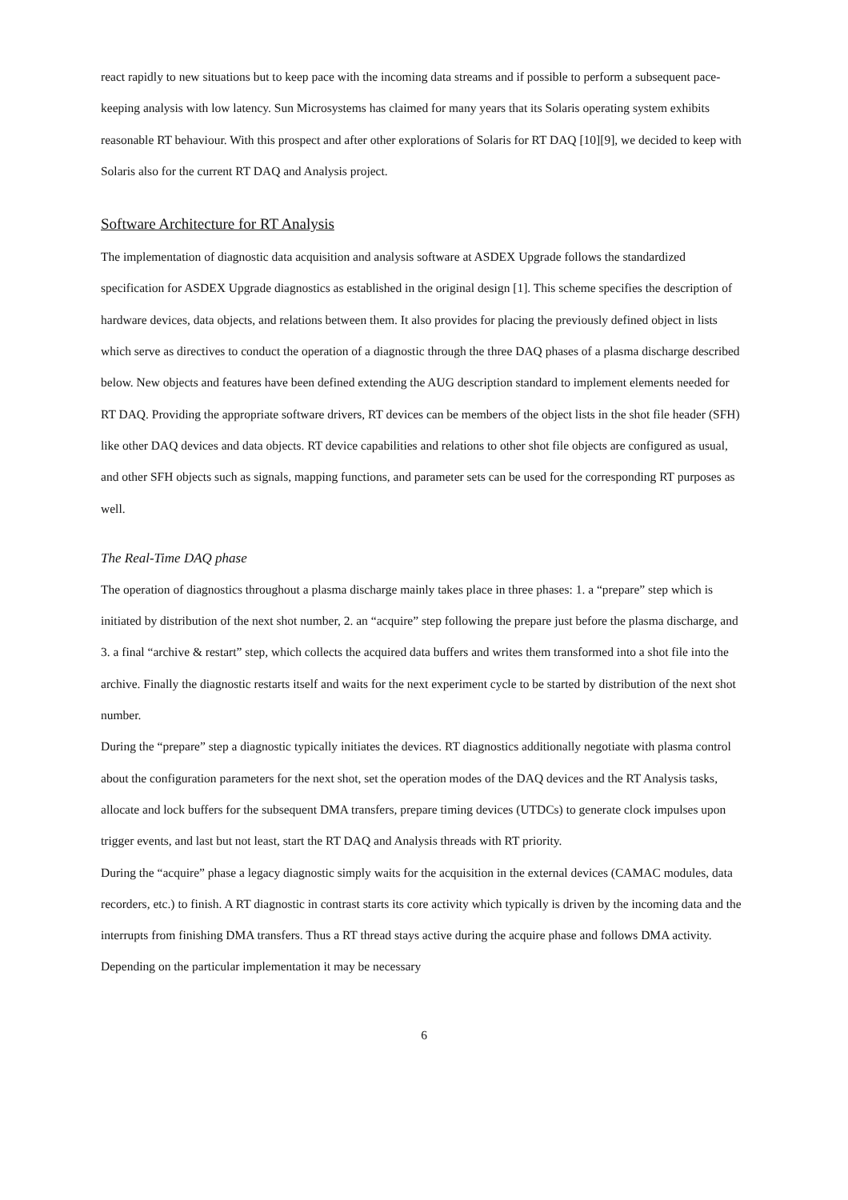react rapidly to new situations but to keep pace with the incoming data streams and if possible to perform a subsequent pace-keeping analysis with low latency. Sun Microsystems has claimed for many years that its Solaris operating system exhibits reasonable RT behaviour. With this prospect and after other explorations of Solaris for RT DAQ [10][9], we decided to keep with Solaris also for the current RT DAQ and Analysis project.
Software Architecture for RT Analysis
The implementation of diagnostic data acquisition and analysis software at ASDEX Upgrade follows the standardized specification for ASDEX Upgrade diagnostics as established in the original design [1]. This scheme specifies the description of hardware devices, data objects, and relations between them. It also provides for placing the previously defined object in lists which serve as directives to conduct the operation of a diagnostic through the three DAQ phases of a plasma discharge described below. New objects and features have been defined extending the AUG description standard to implement elements needed for RT DAQ. Providing the appropriate software drivers, RT devices can be members of the object lists in the shot file header (SFH) like other DAQ devices and data objects. RT device capabilities and relations to other shot file objects are configured as usual, and other SFH objects such as signals, mapping functions, and parameter sets can be used for the corresponding RT purposes as well.
The Real-Time DAQ phase
The operation of diagnostics throughout a plasma discharge mainly takes place in three phases: 1. a “prepare” step which is initiated by distribution of the next shot number, 2. an “acquire” step following the prepare just before the plasma discharge, and 3. a final “archive & restart” step, which collects the acquired data buffers and writes them transformed into a shot file into the archive. Finally the diagnostic restarts itself and waits for the next experiment cycle to be started by distribution of the next shot number.
During the “prepare” step a diagnostic typically initiates the devices. RT diagnostics additionally negotiate with plasma control about the configuration parameters for the next shot, set the operation modes of the DAQ devices and the RT Analysis tasks, allocate and lock buffers for the subsequent DMA transfers, prepare timing devices (UTDCs) to generate clock impulses upon trigger events, and last but not least, start the RT DAQ and Analysis threads with RT priority.
During the “acquire” phase a legacy diagnostic simply waits for the acquisition in the external devices (CAMAC modules, data recorders, etc.) to finish. A RT diagnostic in contrast starts its core activity which typically is driven by the incoming data and the interrupts from finishing DMA transfers. Thus a RT thread stays active during the acquire phase and follows DMA activity. Depending on the particular implementation it may be necessary
6